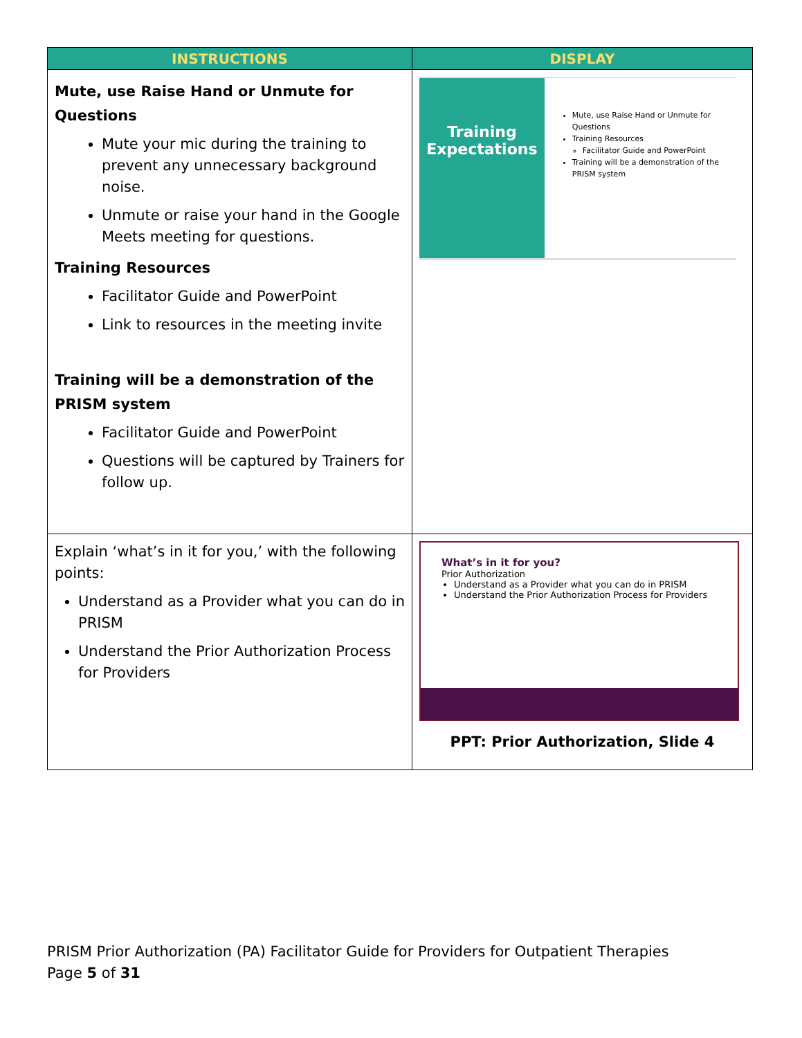| INSTRUCTIONS | DISPLAY |
| --- | --- |
| Mute, use Raise Hand or Unmute for Questions Mute your mic during the training to prevent any unnecessary background noise. Unmute or raise your hand in the Google Meets meeting for questions. Training Resources Facilitator Guide and PowerPoint Link to resources in the meeting invite Training will be a demonstration of the PRISM system Facilitator Guide and PowerPoint Questions will be captured by Trainers for follow up. | Training Expectations Mute, use Raise Hand or Unmute for Questions Training Resources Facilitator Guide and PowerPoint Training will be a demonstration of the PRISM system |
| Explain ‘what’s in it for you,’ with the following points: Understand as a Provider what you can do in PRISM Understand the Prior Authorization Process for Providers | What’s in it for you? Prior Authorization Understand as a Provider what you can do in PRISM Understand the Prior Authorization Process for Providers PPT: Prior Authorization, Slide 4 |
PRISM Prior Authorization (PA) Facilitator Guide for Providers for Outpatient Therapies
Page 5 of 31